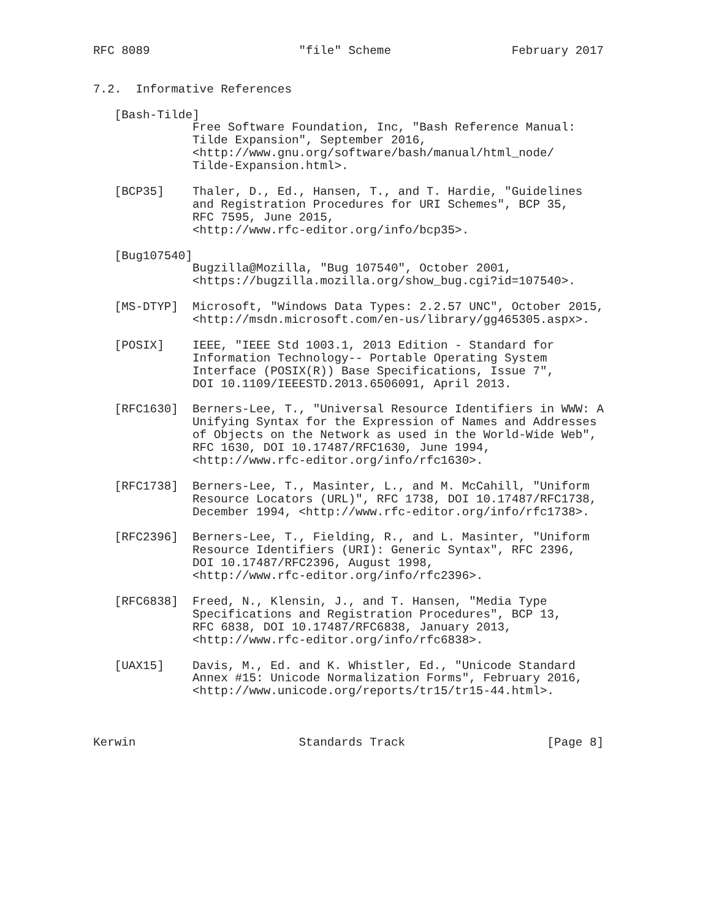RFC 8089                     "file" Scheme                 February 2017


7.2.  Informative References

   [Bash-Tilde]
              Free Software Foundation, Inc, "Bash Reference Manual:
              Tilde Expansion", September 2016,
              <http://www.gnu.org/software/bash/manual/html_node/
              Tilde-Expansion.html>.

   [BCP35]    Thaler, D., Ed., Hansen, T., and T. Hardie, "Guidelines
              and Registration Procedures for URI Schemes", BCP 35,
              RFC 7595, June 2015,
              <http://www.rfc-editor.org/info/bcp35>.

   [Bug107540]
              Bugzilla@Mozilla, "Bug 107540", October 2001,
              <https://bugzilla.mozilla.org/show_bug.cgi?id=107540>.

   [MS-DTYP]  Microsoft, "Windows Data Types: 2.2.57 UNC", October 2015,
              <http://msdn.microsoft.com/en-us/library/gg465305.aspx>.

   [POSIX]    IEEE, "IEEE Std 1003.1, 2013 Edition - Standard for
              Information Technology-- Portable Operating System
              Interface (POSIX(R)) Base Specifications, Issue 7",
              DOI 10.1109/IEEESTD.2013.6506091, April 2013.

   [RFC1630]  Berners-Lee, T., "Universal Resource Identifiers in WWW: A
              Unifying Syntax for the Expression of Names and Addresses
              of Objects on the Network as used in the World-Wide Web",
              RFC 1630, DOI 10.17487/RFC1630, June 1994,
              <http://www.rfc-editor.org/info/rfc1630>.

   [RFC1738]  Berners-Lee, T., Masinter, L., and M. McCahill, "Uniform
              Resource Locators (URL)", RFC 1738, DOI 10.17487/RFC1738,
              December 1994, <http://www.rfc-editor.org/info/rfc1738>.

   [RFC2396]  Berners-Lee, T., Fielding, R., and L. Masinter, "Uniform
              Resource Identifiers (URI): Generic Syntax", RFC 2396,
              DOI 10.17487/RFC2396, August 1998,
              <http://www.rfc-editor.org/info/rfc2396>.

   [RFC6838]  Freed, N., Klensin, J., and T. Hansen, "Media Type
              Specifications and Registration Procedures", BCP 13,
              RFC 6838, DOI 10.17487/RFC6838, January 2013,
              <http://www.rfc-editor.org/info/rfc6838>.

   [UAX15]    Davis, M., Ed. and K. Whistler, Ed., "Unicode Standard
              Annex #15: Unicode Normalization Forms", February 2016,
              <http://www.unicode.org/reports/tr15/tr15-44.html>.



Kerwin                       Standards Track                    [Page 8]